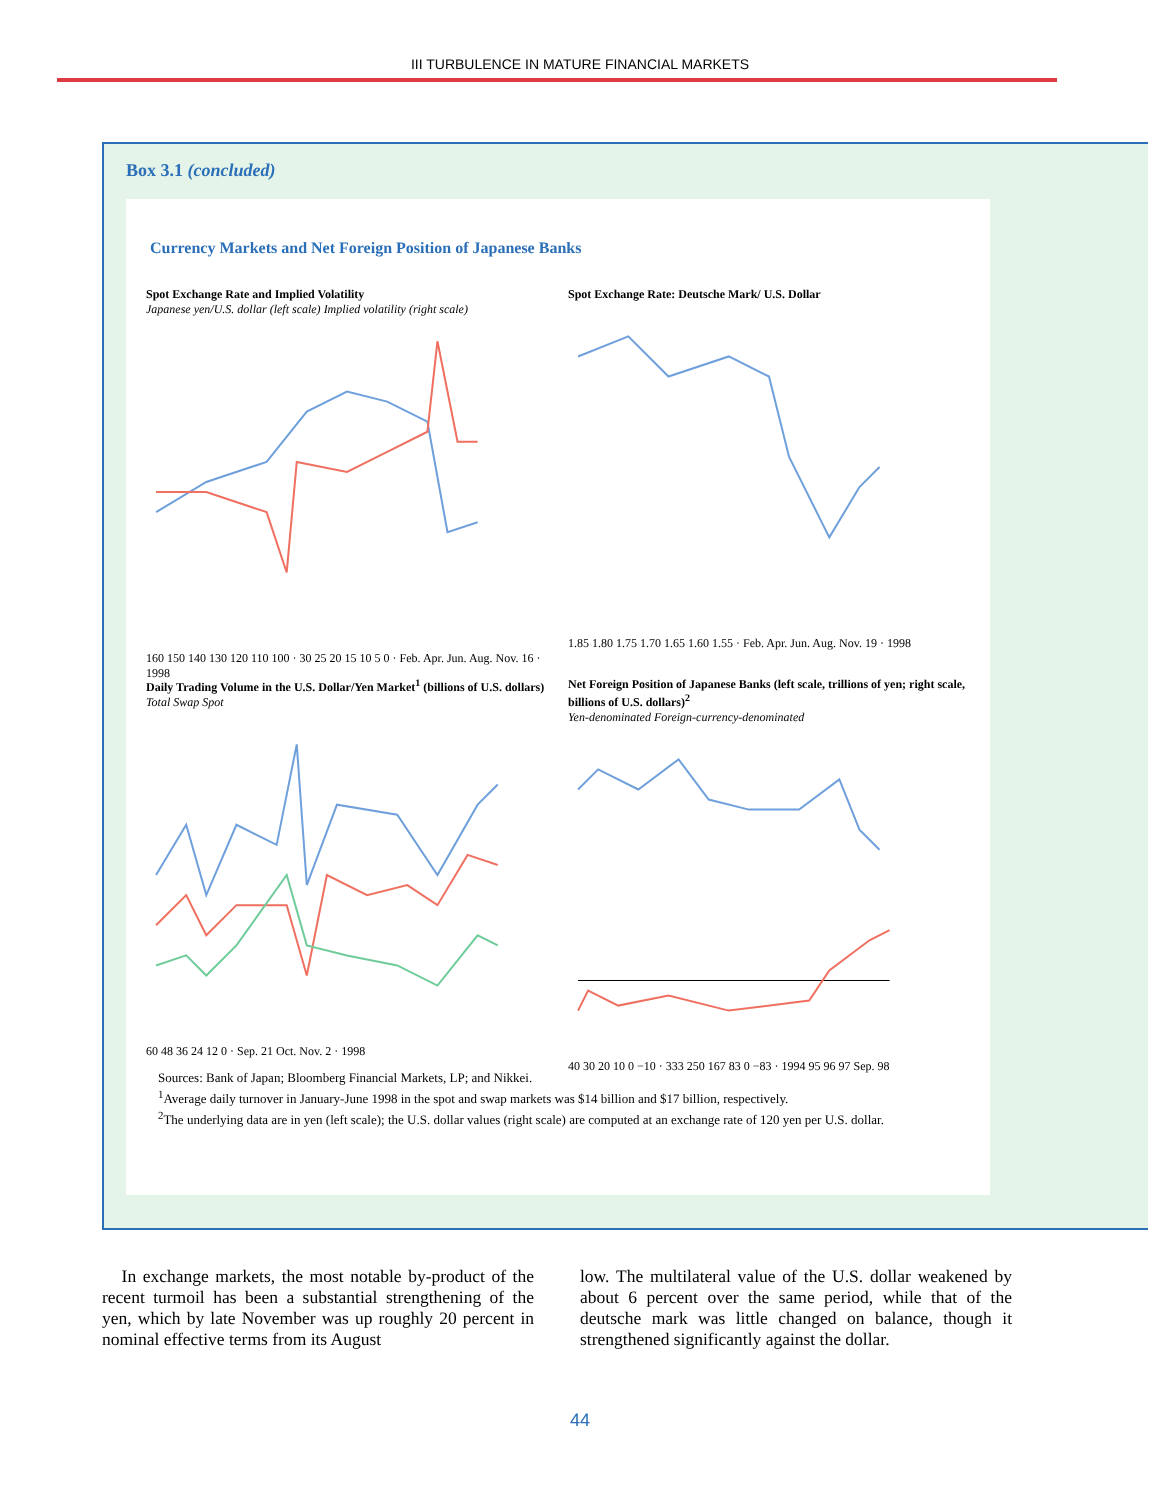III TURBULENCE IN MATURE FINANCIAL MARKETS
Box 3.1 (concluded)
Currency Markets and Net Foreign Position of Japanese Banks
Spot Exchange Rate and Implied Volatility
Japanese yen/U.S. dollar (left scale) Implied volatility (right scale)
160 150 140 130 120 110 100 · 30 25 20 15 10 5 0 · Feb. Apr. Jun. Aug. Nov. 16 · 1998
Spot Exchange Rate: Deutsche Mark/ U.S. Dollar
1.85 1.80 1.75 1.70 1.65 1.60 1.55 · Feb. Apr. Jun. Aug. Nov. 19 · 1998
Daily Trading Volume in the U.S. Dollar/Yen Market<sup>1</sup> (billions of U.S. dollars)
Total Swap Spot
60 48 36 24 12 0 · Sep. 21 Oct. Nov. 2 · 1998
Net Foreign Position of Japanese Banks (left scale, trillions of yen; right scale, billions of U.S. dollars)<sup>2</sup>
Yen-denominated Foreign-currency-denominated
40 30 20 10 0 −10 · 333 250 167 83 0 −83 · 1994 95 96 97 Sep. 98
Sources: Bank of Japan; Bloomberg Financial Markets, LP; and Nikkei.
<sup>1</sup> Average daily turnover in January-June 1998 in the spot and swap markets was $14 billion and $17 billion, respectively.
<sup>2</sup> The underlying data are in yen (left scale); the U.S. dollar values (right scale) are computed at an exchange rate of 120 yen per U.S. dollar.
In exchange markets, the most notable by-product of the recent turmoil has been a substantial strengthening of the yen, which by late November was up roughly 20 percent in nominal effective terms from its August
low. The multilateral value of the U.S. dollar weakened by about 6 percent over the same period, while that of the deutsche mark was little changed on balance, though it strengthened significantly against the dollar.
44